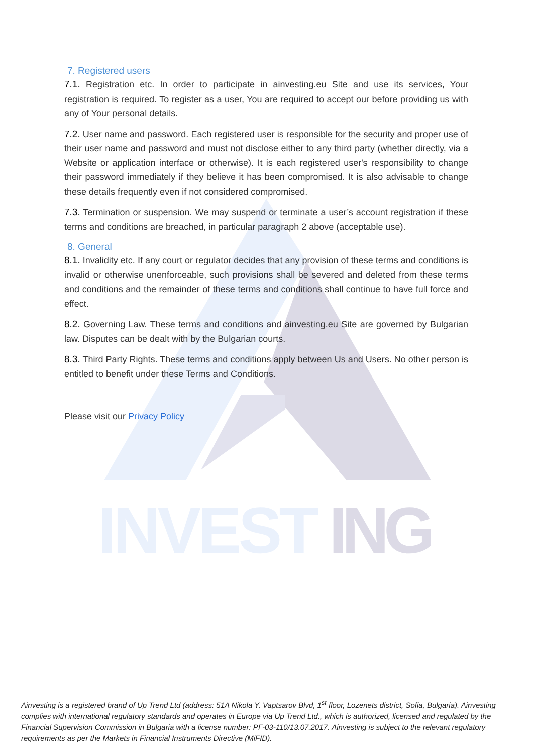INVEST
ING
7. Registered users
7.1. Registration etc. In order to participate in ainvesting.eu Site and use its services, Your registration is required. To register as a user, You are required to accept our before providing us with any of Your personal details.
7.2. User name and password. Each registered user is responsible for the security and proper use of their user name and password and must not disclose either to any third party (whether directly, via a Website or application interface or otherwise). It is each registered user's responsibility to change their password immediately if they believe it has been compromised. It is also advisable to change these details frequently even if not considered compromised.
7.3. Termination or suspension. We may suspend or terminate a user’s account registration if these terms and conditions are breached, in particular paragraph 2 above (acceptable use).
8. General
8.1. Invalidity etc. If any court or regulator decides that any provision of these terms and conditions is invalid or otherwise unenforceable, such provisions shall be severed and deleted from these terms and conditions and the remainder of these terms and conditions shall continue to have full force and effect.
8.2. Governing Law. These terms and conditions and ainvesting.eu Site are governed by Bulgarian law. Disputes can be dealt with by the Bulgarian courts.
8.3. Third Party Rights. These terms and conditions apply between Us and Users. No other person is entitled to benefit under these Terms and Conditions.
Please visit our Privacy Policy
Ainvesting is a registered brand of Up Trend Ltd (address: 51A Nikola Y. Vaptsarov Blvd, 1<sup>st</sup> floor, Lozenets district, Sofia, Bulgaria). Ainvesting complies with international regulatory standards and operates in Europe via Up Trend Ltd., which is authorized, licensed and regulated by the Financial Supervision Commission in Bulgaria with a license number: РГ-03-110/13.07.2017. Ainvesting is subject to the relevant regulatory requirements as per the Markets in Financial Instruments Directive (MiFID).